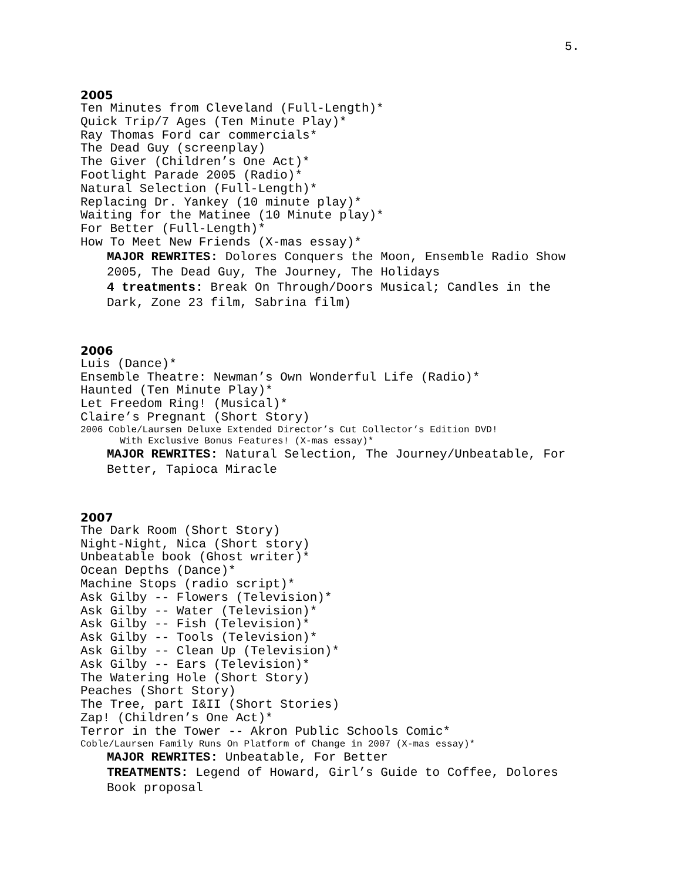5.
2005
Ten Minutes from Cleveland (Full-Length)*
Quick Trip/7 Ages (Ten Minute Play)*
Ray Thomas Ford car commercials*
The Dead Guy (screenplay)
The Giver (Children’s One Act)*
Footlight Parade 2005 (Radio)*
Natural Selection (Full-Length)*
Replacing Dr. Yankey (10 minute play)*
Waiting for the Matinee (10 Minute play)*
For Better (Full-Length)*
How To Meet New Friends (X-mas essay)*
MAJOR REWRITES: Dolores Conquers the Moon, Ensemble Radio Show 2005, The Dead Guy, The Journey, The Holidays
4 treatments: Break On Through/Doors Musical; Candles in the Dark, Zone 23 film, Sabrina film)
2006
Luis (Dance)*
Ensemble Theatre: Newman’s Own Wonderful Life (Radio)*
Haunted (Ten Minute Play)*
Let Freedom Ring! (Musical)*
Claire’s Pregnant (Short Story)
2006 Coble/Laursen Deluxe Extended Director’s Cut Collector’s Edition DVD!
With Exclusive Bonus Features! (X-mas essay)*
MAJOR REWRITES: Natural Selection, The Journey/Unbeatable, For Better, Tapioca Miracle
2007
The Dark Room (Short Story)
Night-Night, Nica (Short story)
Unbeatable book (Ghost writer)*
Ocean Depths (Dance)*
Machine Stops (radio script)*
Ask Gilby -- Flowers (Television)*
Ask Gilby -- Water (Television)*
Ask Gilby -- Fish (Television)*
Ask Gilby -- Tools (Television)*
Ask Gilby -- Clean Up (Television)*
Ask Gilby -- Ears (Television)*
The Watering Hole (Short Story)
Peaches (Short Story)
The Tree, part I&II (Short Stories)
Zap! (Children’s One Act)*
Terror in the Tower -- Akron Public Schools Comic*
Coble/Laursen Family Runs On Platform of Change in 2007 (X-mas essay)*
MAJOR REWRITES: Unbeatable, For Better
TREATMENTS: Legend of Howard, Girl’s Guide to Coffee, Dolores Book proposal